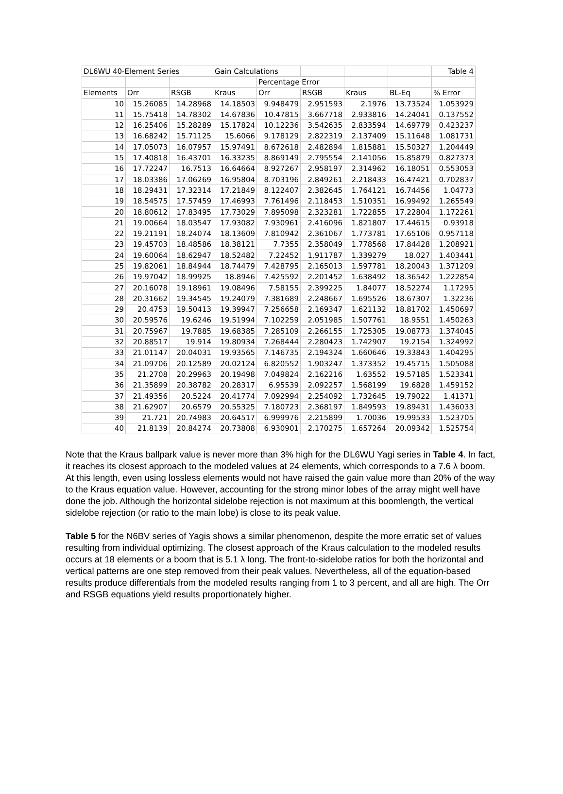| DL6WU 40-Element Series | | | Gain Calculations | | | | | Table 4 |
| | | | | Percentage Error | | | | |
| Elements | Orr | RSGB | Kraus | Orr | RSGB | Kraus | BL-Eq | % Error |
| 10 | 15.26085 | 14.28968 | 14.18503 | 9.948479 | 2.951593 | 2.1976 | 13.73524 | 1.053929 |
| 11 | 15.75418 | 14.78302 | 14.67836 | 10.47815 | 3.667718 | 2.933816 | 14.24041 | 0.137552 |
| 12 | 16.25406 | 15.28289 | 15.17824 | 10.12236 | 3.542635 | 2.833594 | 14.69779 | 0.423237 |
| 13 | 16.68242 | 15.71125 | 15.6066 | 9.178129 | 2.822319 | 2.137409 | 15.11648 | 1.081731 |
| 14 | 17.05073 | 16.07957 | 15.97491 | 8.672618 | 2.482894 | 1.815881 | 15.50327 | 1.204449 |
| 15 | 17.40818 | 16.43701 | 16.33235 | 8.869149 | 2.795554 | 2.141056 | 15.85879 | 0.827373 |
| 16 | 17.72247 | 16.7513 | 16.64664 | 8.927267 | 2.958197 | 2.314962 | 16.18051 | 0.553053 |
| 17 | 18.03386 | 17.06269 | 16.95804 | 8.703196 | 2.849261 | 2.218433 | 16.47421 | 0.702837 |
| 18 | 18.29431 | 17.32314 | 17.21849 | 8.122407 | 2.382645 | 1.764121 | 16.74456 | 1.04773 |
| 19 | 18.54575 | 17.57459 | 17.46993 | 7.761496 | 2.118453 | 1.510351 | 16.99492 | 1.265549 |
| 20 | 18.80612 | 17.83495 | 17.73029 | 7.895098 | 2.323281 | 1.722855 | 17.22804 | 1.172261 |
| 21 | 19.00664 | 18.03547 | 17.93082 | 7.930961 | 2.416096 | 1.821807 | 17.44615 | 0.93918 |
| 22 | 19.21191 | 18.24074 | 18.13609 | 7.810942 | 2.361067 | 1.773781 | 17.65106 | 0.957118 |
| 23 | 19.45703 | 18.48586 | 18.38121 | 7.7355 | 2.358049 | 1.778568 | 17.84428 | 1.208921 |
| 24 | 19.60064 | 18.62947 | 18.52482 | 7.22452 | 1.911787 | 1.339279 | 18.027 | 1.403441 |
| 25 | 19.82061 | 18.84944 | 18.74479 | 7.428795 | 2.165013 | 1.597781 | 18.20043 | 1.371209 |
| 26 | 19.97042 | 18.99925 | 18.8946 | 7.425592 | 2.201452 | 1.638492 | 18.36542 | 1.222854 |
| 27 | 20.16078 | 19.18961 | 19.08496 | 7.58155 | 2.399225 | 1.84077 | 18.52274 | 1.17295 |
| 28 | 20.31662 | 19.34545 | 19.24079 | 7.381689 | 2.248667 | 1.695526 | 18.67307 | 1.32236 |
| 29 | 20.4753 | 19.50413 | 19.39947 | 7.256658 | 2.169347 | 1.621132 | 18.81702 | 1.450697 |
| 30 | 20.59576 | 19.6246 | 19.51994 | 7.102259 | 2.051985 | 1.507761 | 18.9551 | 1.450263 |
| 31 | 20.75967 | 19.7885 | 19.68385 | 7.285109 | 2.266155 | 1.725305 | 19.08773 | 1.374045 |
| 32 | 20.88517 | 19.914 | 19.80934 | 7.268444 | 2.280423 | 1.742907 | 19.2154 | 1.324992 |
| 33 | 21.01147 | 20.04031 | 19.93565 | 7.146735 | 2.194324 | 1.660646 | 19.33843 | 1.404295 |
| 34 | 21.09706 | 20.12589 | 20.02124 | 6.820552 | 1.903247 | 1.373352 | 19.45715 | 1.505088 |
| 35 | 21.2708 | 20.29963 | 20.19498 | 7.049824 | 2.162216 | 1.63552 | 19.57185 | 1.523341 |
| 36 | 21.35899 | 20.38782 | 20.28317 | 6.95539 | 2.092257 | 1.568199 | 19.6828 | 1.459152 |
| 37 | 21.49356 | 20.5224 | 20.41774 | 7.092994 | 2.254092 | 1.732645 | 19.79022 | 1.41371 |
| 38 | 21.62907 | 20.6579 | 20.55325 | 7.180723 | 2.368197 | 1.849593 | 19.89431 | 1.436033 |
| 39 | 21.721 | 20.74983 | 20.64517 | 6.999976 | 2.215899 | 1.70036 | 19.99533 | 1.523705 |
| 40 | 21.8139 | 20.84274 | 20.73808 | 6.930901 | 2.170275 | 1.657264 | 20.09342 | 1.525754 |
Note that the Kraus ballpark value is never more than 3% high for the DL6WU Yagi series in Table 4. In fact, it reaches its closest approach to the modeled values at 24 elements, which corresponds to a 7.6 λ boom. At this length, even using lossless elements would not have raised the gain value more than 20% of the way to the Kraus equation value. However, accounting for the strong minor lobes of the array might well have done the job. Although the horizontal sidelobe rejection is not maximum at this boomlength, the vertical sidelobe rejection (or ratio to the main lobe) is close to its peak value.
Table 5 for the N6BV series of Yagis shows a similar phenomenon, despite the more erratic set of values resulting from individual optimizing. The closest approach of the Kraus calculation to the modeled results occurs at 18 elements or a boom that is 5.1 λ long. The front-to-sidelobe ratios for both the horizontal and vertical patterns are one step removed from their peak values. Nevertheless, all of the equation-based results produce differentials from the modeled results ranging from 1 to 3 percent, and all are high. The Orr and RSGB equations yield results proportionately higher.